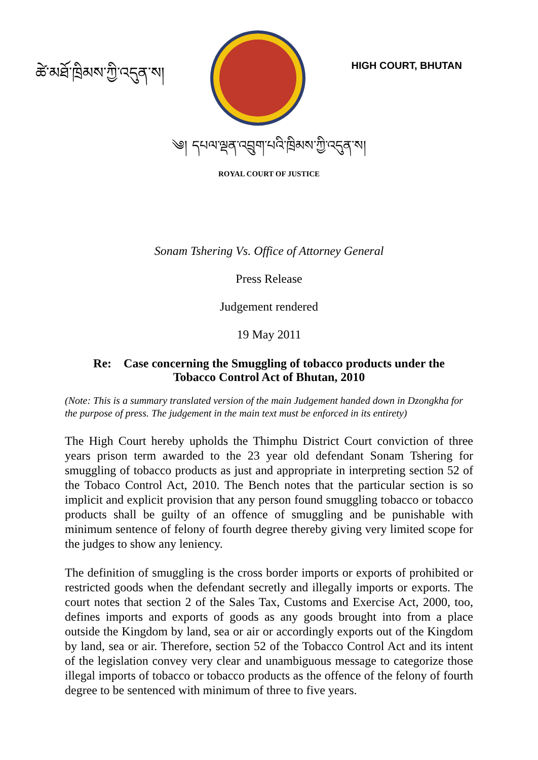ཚེ་མཐོ་ཁྲིམས་ཀྱི་འདུན་ས།
HIGH COURT, BHUTAN
༄། དཔལ་ལྡན་འབྲུག་པའི་ཁྲིམས་ཀྱི་འདུན་ས།
ROYAL COURT OF JUSTICE
Sonam Tshering Vs. Office of Attorney General
Press Release
Judgement rendered
19 May 2011
Re: Case concerning the Smuggling of tobacco products under the
Tobacco Control Act of Bhutan, 2010
(Note: This is a summary translated version of the main Judgement handed down in Dzongkha for the purpose of press. The judgement in the main text must be enforced in its entirety)
The High Court hereby upholds the Thimphu District Court conviction of three years prison term awarded to the 23 year old defendant Sonam Tshering for smuggling of tobacco products as just and appropriate in interpreting section 52 of the Tobaco Control Act, 2010. The Bench notes that the particular section is so implicit and explicit provision that any person found smuggling tobacco or tobacco products shall be guilty of an offence of smuggling and be punishable with minimum sentence of felony of fourth degree thereby giving very limited scope for the judges to show any leniency.
The definition of smuggling is the cross border imports or exports of prohibited or restricted goods when the defendant secretly and illegally imports or exports. The court notes that section 2 of the Sales Tax, Customs and Exercise Act, 2000, too, defines imports and exports of goods as any goods brought into from a place outside the Kingdom by land, sea or air or accordingly exports out of the Kingdom by land, sea or air. Therefore, section 52 of the Tobacco Control Act and its intent of the legislation convey very clear and unambiguous message to categorize those illegal imports of tobacco or tobacco products as the offence of the felony of fourth degree to be sentenced with minimum of three to five years.